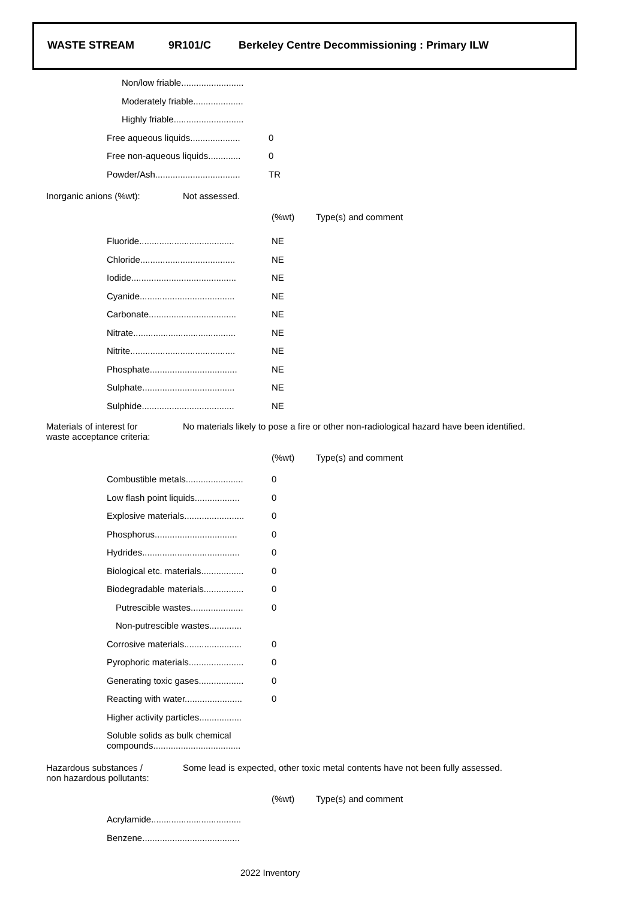WASTE STREAM 9R101/C Berkeley Centre Decommissioning : Primary ILW
| Non/low friable......................... | |
| Moderately friable.................... | |
| Highly friable............................ | |
| Free aqueous liquids.................... | 0 |
| Free non-aqueous liquids............. | 0 |
| Powder/Ash.................................. | TR |
Inorganic anions (%wt): Not assessed.
| | (%wt) | Type(s) and comment |
| Fluoride...................................... | NE | |
| Chloride...................................... | NE | |
| Iodide.......................................... | NE | |
| Cyanide...................................... | NE | |
| Carbonate................................... | NE | |
| Nitrate......................................... | NE | |
| Nitrite.......................................... | NE | |
| Phosphate................................... | NE | |
| Sulphate..................................... | NE | |
| Sulphide..................................... | NE | |
Materials of interest for
waste acceptance criteria:
No materials likely to pose a fire or other non-radiological hazard have been identified.
| | (%wt) | Type(s) and comment |
| Combustible metals....................... | 0 | |
| Low flash point liquids.................. | 0 | |
| Explosive materials........................ | 0 | |
| Phosphorus................................. | 0 | |
| Hydrides....................................... | 0 | |
| Biological etc. materials................. | 0 | |
| Biodegradable materials................ | 0 | |
| Putrescible wastes..................... | 0 | |
| Non-putrescible wastes............. | | |
| Corrosive materials....................... | 0 | |
| Pyrophoric materials...................... | 0 | |
| Generating toxic gases.................. | 0 | |
| Reacting with water....................... | 0 | |
| Higher activity particles................. | | |
| Soluble solids as bulk chemical compounds................................... | | |
Hazardous substances /
non hazardous pollutants:
Some lead is expected, other toxic metal contents have not been fully assessed.
| | (%wt) | Type(s) and comment |
| Acrylamide.................................... | | |
| Benzene....................................... | | |
2022 Inventory